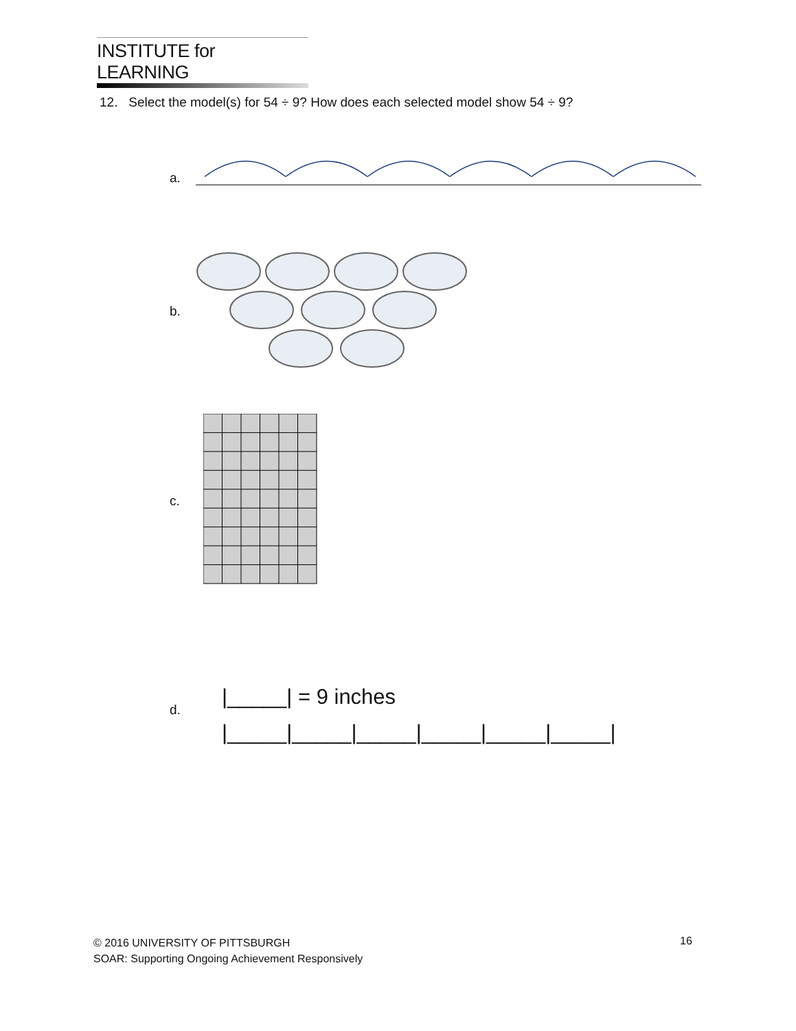INSTITUTE for LEARNING
12. Select the model(s) for 54 ÷ 9? How does each selected model show 54 ÷ 9?
a.
b.
c.
d.
|_____| = 9 inches
|_____|_____|_____|_____|_____|_____|
© 2016 UNIVERSITY OF PITTSBURGH
SOAR: Supporting Ongoing Achievement Responsively
16